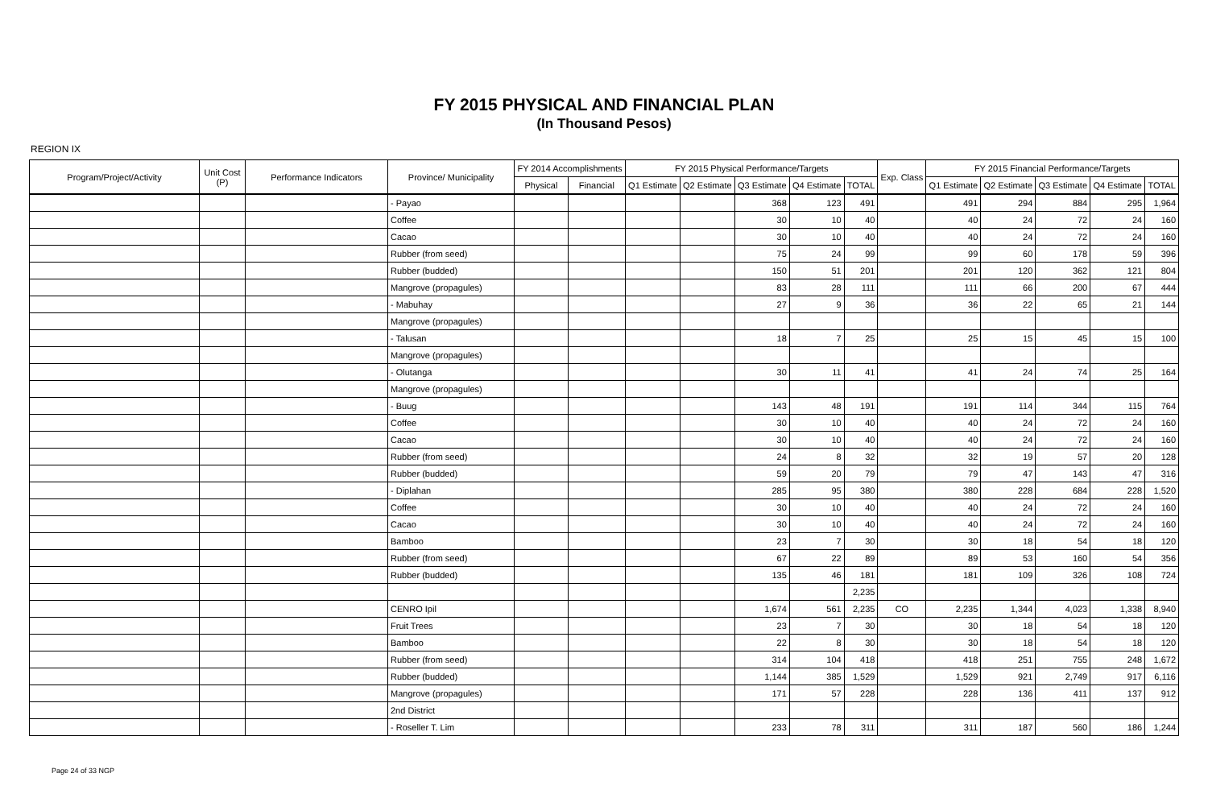FY 2015 PHYSICAL AND FINANCIAL PLAN
(In Thousand Pesos)
REGION IX
| Program/Project/Activity | Unit Cost (P) | Performance Indicators | Province/ Municipality | FY 2014 Accomplishments | | FY 2015 Physical Performance/Targets | | | | | Exp. Class | FY 2015 Financial Performance/Targets | | | | |
| --- | --- | --- | --- | --- | --- | --- | --- | --- | --- | --- | --- | --- | --- | --- | --- | --- |
| | | | | Physical | Financial | Q1 Estimate | Q2 Estimate | Q3 Estimate | Q4 Estimate | TOTAL | | Q1 Estimate | Q2 Estimate | Q3 Estimate | Q4 Estimate | TOTAL |
| | | | - Payao | | | | | 368 | 123 | 491 | | 491 | 294 | 884 | 295 | 1,964 |
| | | | Coffee | | | | | 30 | 10 | 40 | | 40 | 24 | 72 | 24 | 160 |
| | | | Cacao | | | | | 30 | 10 | 40 | | 40 | 24 | 72 | 24 | 160 |
| | | | Rubber (from seed) | | | | | 75 | 24 | 99 | | 99 | 60 | 178 | 59 | 396 |
| | | | Rubber (budded) | | | | | 150 | 51 | 201 | | 201 | 120 | 362 | 121 | 804 |
| | | | Mangrove (propagules) | | | | | 83 | 28 | 111 | | 111 | 66 | 200 | 67 | 444 |
| | | | - Mabuhay | | | | | 27 | 9 | 36 | | 36 | 22 | 65 | 21 | 144 |
| | | | Mangrove (propagules) | | | | | | | | | | | | | |
| | | | - Talusan | | | | | 18 | 7 | 25 | | 25 | 15 | 45 | 15 | 100 |
| | | | Mangrove (propagules) | | | | | | | | | | | | | |
| | | | - Olutanga | | | | | 30 | 11 | 41 | | 41 | 24 | 74 | 25 | 164 |
| | | | Mangrove (propagules) | | | | | | | | | | | | | |
| | | | - Buug | | | | | 143 | 48 | 191 | | 191 | 114 | 344 | 115 | 764 |
| | | | Coffee | | | | | 30 | 10 | 40 | | 40 | 24 | 72 | 24 | 160 |
| | | | Cacao | | | | | 30 | 10 | 40 | | 40 | 24 | 72 | 24 | 160 |
| | | | Rubber (from seed) | | | | | 24 | 8 | 32 | | 32 | 19 | 57 | 20 | 128 |
| | | | Rubber (budded) | | | | | 59 | 20 | 79 | | 79 | 47 | 143 | 47 | 316 |
| | | | - Diplahan | | | | | 285 | 95 | 380 | | 380 | 228 | 684 | 228 | 1,520 |
| | | | Coffee | | | | | 30 | 10 | 40 | | 40 | 24 | 72 | 24 | 160 |
| | | | Cacao | | | | | 30 | 10 | 40 | | 40 | 24 | 72 | 24 | 160 |
| | | | Bamboo | | | | | 23 | 7 | 30 | | 30 | 18 | 54 | 18 | 120 |
| | | | Rubber (from seed) | | | | | 67 | 22 | 89 | | 89 | 53 | 160 | 54 | 356 |
| | | | Rubber (budded) | | | | | 135 | 46 | 181 | | 181 | 109 | 326 | 108 | 724 |
| | | | | | | | | | | 2,235 | | | | | | |
| | | | CENRO Ipil | | | | | 1,674 | 561 | 2,235 | CO | 2,235 | 1,344 | 4,023 | 1,338 | 8,940 |
| | | | Fruit Trees | | | | | 23 | 7 | 30 | | 30 | 18 | 54 | 18 | 120 |
| | | | Bamboo | | | | | 22 | 8 | 30 | | 30 | 18 | 54 | 18 | 120 |
| | | | Rubber (from seed) | | | | | 314 | 104 | 418 | | 418 | 251 | 755 | 248 | 1,672 |
| | | | Rubber (budded) | | | | | 1,144 | 385 | 1,529 | | 1,529 | 921 | 2,749 | 917 | 6,116 |
| | | | Mangrove (propagules) | | | | | 171 | 57 | 228 | | 228 | 136 | 411 | 137 | 912 |
| | | | 2nd District | | | | | | | | | | | | | |
| | | | - Roseller T. Lim | | | | | 233 | 78 | 311 | | 311 | 187 | 560 | 186 | 1,244 |
Page 24 of 33 NGP